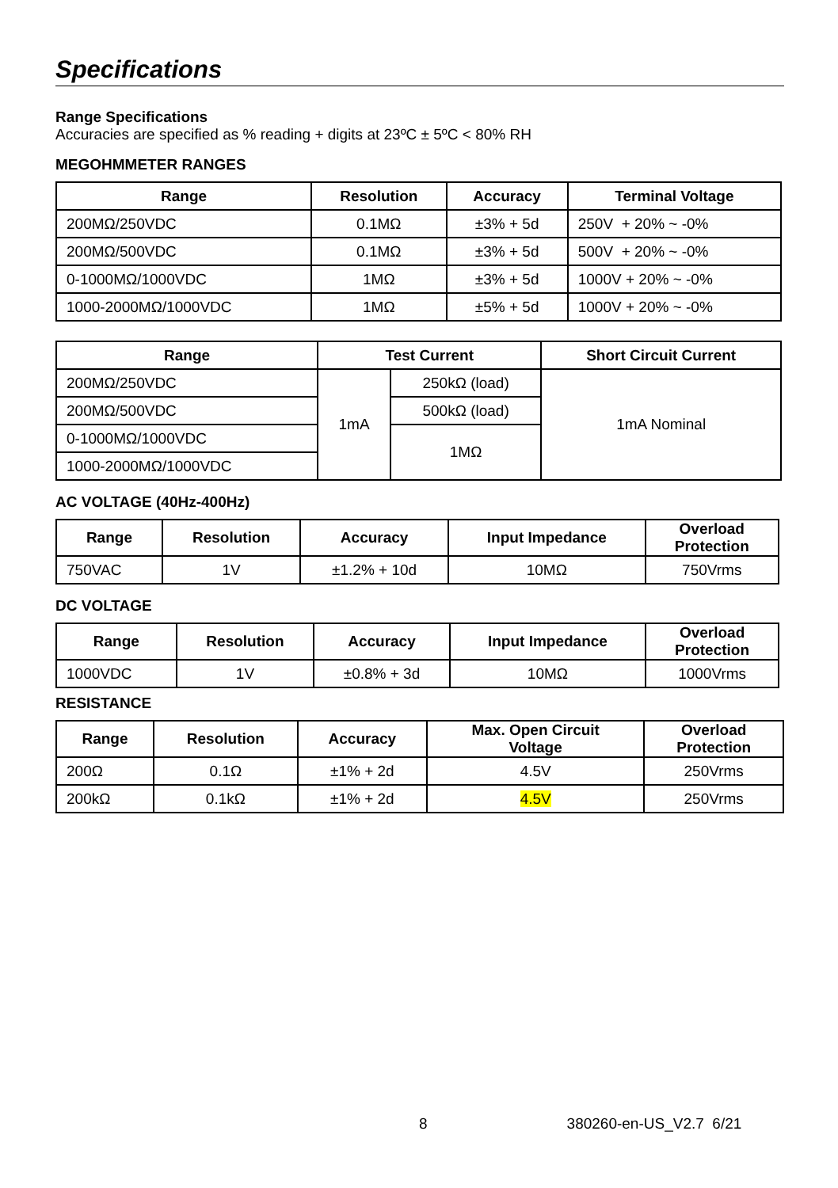Specifications
Range Specifications
Accuracies are specified as % reading + digits at 23ºC ± 5ºC < 80% RH
MEGOHMMETER RANGES
| Range | Resolution | Accuracy | Terminal Voltage |
| --- | --- | --- | --- |
| 200MΩ/250VDC | 0.1MΩ | ±3% + 5d | 250V + 20% ~ -0% |
| 200MΩ/500VDC | 0.1MΩ | ±3% + 5d | 500V + 20% ~ -0% |
| 0-1000MΩ/1000VDC | 1MΩ | ±3% + 5d | 1000V + 20% ~ -0% |
| 1000-2000MΩ/1000VDC | 1MΩ | ±5% + 5d | 1000V + 20% ~ -0% |
| Range | Test Current | | Short Circuit Current |
| --- | --- | --- | --- |
| 200MΩ/250VDC | 1mA | 250kΩ (load) | 1mA Nominal |
| 200MΩ/500VDC | | 500kΩ (load) | |
| 0-1000MΩ/1000VDC | | 1MΩ | |
| 1000-2000MΩ/1000VDC | | | |
AC VOLTAGE (40Hz-400Hz)
| Range | Resolution | Accuracy | Input Impedance | Overload Protection |
| --- | --- | --- | --- | --- |
| 750VAC | 1V | ±1.2% + 10d | 10MΩ | 750Vrms |
DC VOLTAGE
| Range | Resolution | Accuracy | Input Impedance | Overload Protection |
| --- | --- | --- | --- | --- |
| 1000VDC | 1V | ±0.8% + 3d | 10MΩ | 1000Vrms |
RESISTANCE
| Range | Resolution | Accuracy | Max. Open Circuit Voltage | Overload Protection |
| --- | --- | --- | --- | --- |
| 200Ω | 0.1Ω | ±1% + 2d | 4.5V | 250Vrms |
| 200kΩ | 0.1kΩ | ±1% + 2d | 4.5V | 250Vrms |
8 380260-en-US_V2.7 6/21